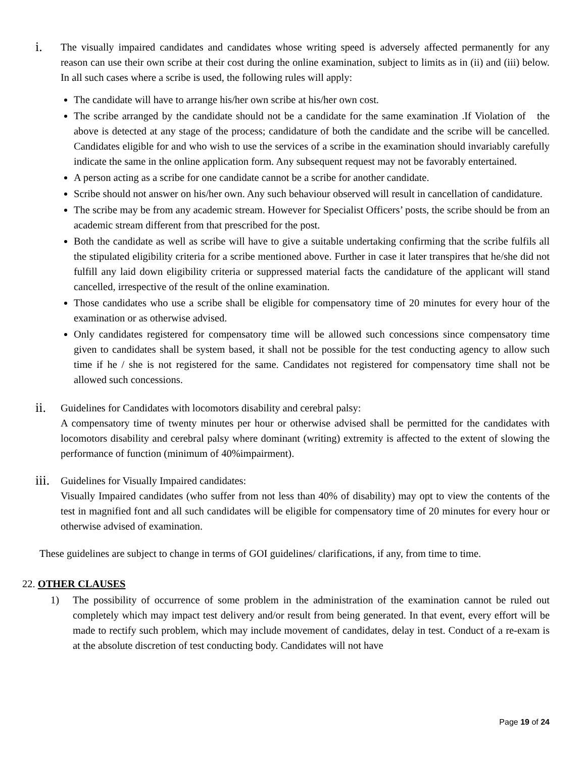i.
The visually impaired candidates and candidates whose writing speed is adversely affected permanently for any reason can use their own scribe at their cost during the online examination, subject to limits as in (ii) and (iii) below. In all such cases where a scribe is used, the following rules will apply:
The candidate will have to arrange his/her own scribe at his/her own cost.
The scribe arranged by the candidate should not be a candidate for the same examination .If Violation of the above is detected at any stage of the process; candidature of both the candidate and the scribe will be cancelled. Candidates eligible for and who wish to use the services of a scribe in the examination should invariably carefully indicate the same in the online application form. Any subsequent request may not be favorably entertained.
A person acting as a scribe for one candidate cannot be a scribe for another candidate.
Scribe should not answer on his/her own. Any such behaviour observed will result in cancellation of candidature.
The scribe may be from any academic stream. However for Specialist Officers’ posts, the scribe should be from an academic stream different from that prescribed for the post.
Both the candidate as well as scribe will have to give a suitable undertaking confirming that the scribe fulfils all the stipulated eligibility criteria for a scribe mentioned above. Further in case it later transpires that he/she did not fulfill any laid down eligibility criteria or suppressed material facts the candidature of the applicant will stand cancelled, irrespective of the result of the online examination.
Those candidates who use a scribe shall be eligible for compensatory time of 20 minutes for every hour of the examination or as otherwise advised.
Only candidates registered for compensatory time will be allowed such concessions since compensatory time given to candidates shall be system based, it shall not be possible for the test conducting agency to allow such time if he / she is not registered for the same. Candidates not registered for compensatory time shall not be allowed such concessions.
ii.
Guidelines for Candidates with locomotors disability and cerebral palsy:
A compensatory time of twenty minutes per hour or otherwise advised shall be permitted for the candidates with locomotors disability and cerebral palsy where dominant (writing) extremity is affected to the extent of slowing the performance of function (minimum of 40%impairment).
iii.
Guidelines for Visually Impaired candidates:
Visually Impaired candidates (who suffer from not less than 40% of disability) may opt to view the contents of the test in magnified font and all such candidates will be eligible for compensatory time of 20 minutes for every hour or otherwise advised of examination.
These guidelines are subject to change in terms of GOI guidelines/ clarifications, if any, from time to time.
22. OTHER CLAUSES
1) The possibility of occurrence of some problem in the administration of the examination cannot be ruled out completely which may impact test delivery and/or result from being generated. In that event, every effort will be made to rectify such problem, which may include movement of candidates, delay in test. Conduct of a re-exam is at the absolute discretion of test conducting body. Candidates will not have
Page 19 of 24